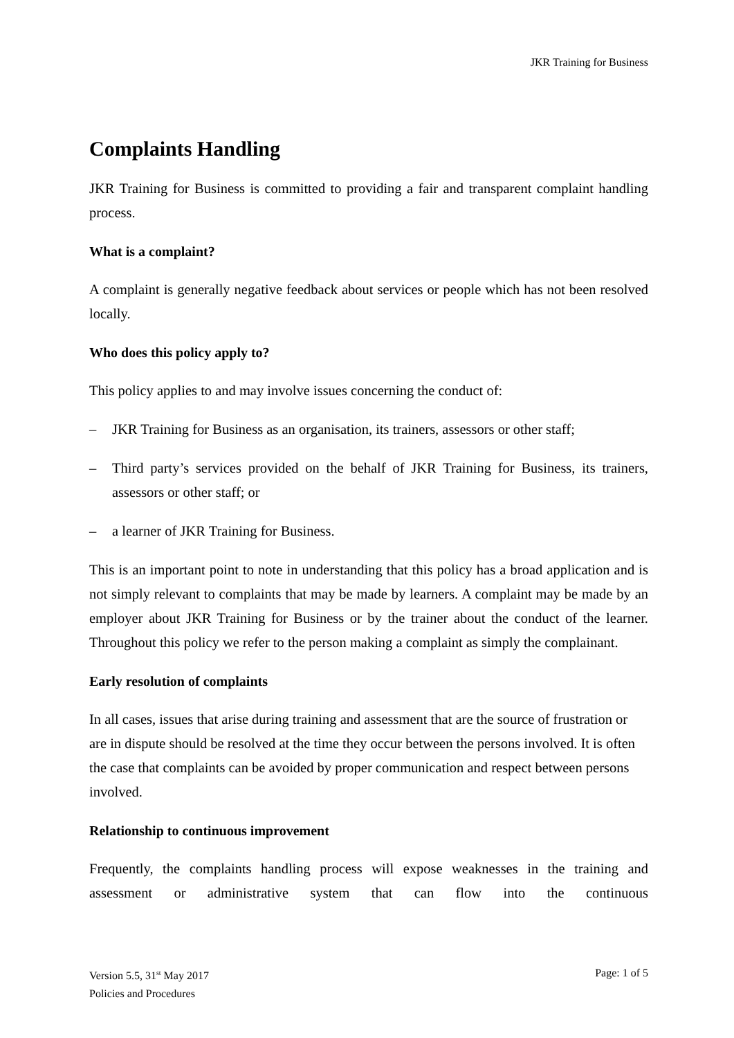JKR Training for Business
Complaints Handling
JKR Training for Business is committed to providing a fair and transparent complaint handling process.
What is a complaint?
A complaint is generally negative feedback about services or people which has not been resolved locally.
Who does this policy apply to?
This policy applies to and may involve issues concerning the conduct of:
– JKR Training for Business as an organisation, its trainers, assessors or other staff;
– Third party’s services provided on the behalf of JKR Training for Business, its trainers, assessors or other staff; or
– a learner of JKR Training for Business.
This is an important point to note in understanding that this policy has a broad application and is not simply relevant to complaints that may be made by learners. A complaint may be made by an employer about JKR Training for Business or by the trainer about the conduct of the learner. Throughout this policy we refer to the person making a complaint as simply the complainant.
Early resolution of complaints
In all cases, issues that arise during training and assessment that are the source of frustration or are in dispute should be resolved at the time they occur between the persons involved. It is often the case that complaints can be avoided by proper communication and respect between persons involved.
Relationship to continuous improvement
Frequently, the complaints handling process will expose weaknesses in the training and assessment or administrative system that can flow into the continuous
Version 5.5, 31<sup>st</sup> May 2017 Page: 1 of 5
Policies and Procedures